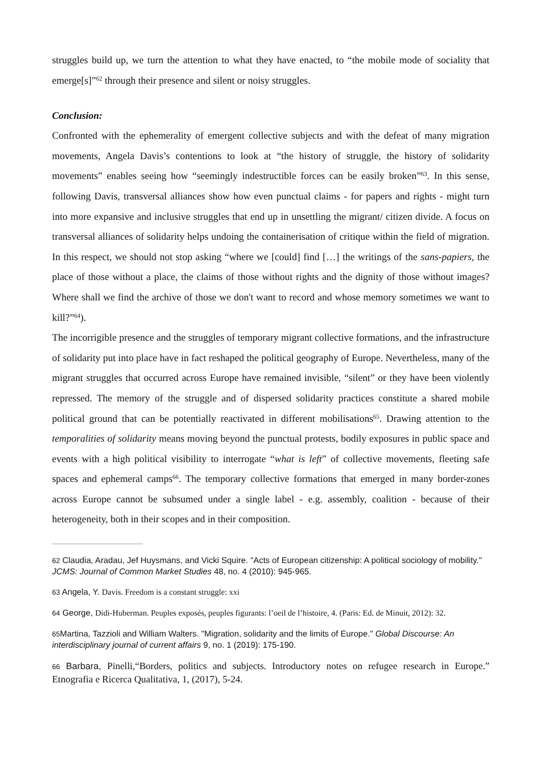struggles build up, we turn the attention to what they have enacted, to “the mobile mode of sociality that emerge[s]”<sup>62</sup> through their presence and silent or noisy struggles.
Conclusion:
Confronted with the ephemerality of emergent collective subjects and with the defeat of many migration movements, Angela Davis’s contentions to look at “the history of struggle, the history of solidarity movements” enables seeing how “seemingly indestructible forces can be easily broken”<sup>63</sup>. In this sense, following Davis, transversal alliances show how even punctual claims - for papers and rights - might turn into more expansive and inclusive struggles that end up in unsettling the migrant/ citizen divide. A focus on transversal alliances of solidarity helps undoing the containerisation of critique within the field of migration. In this respect, we should not stop asking “where we [could] find […] the writings of the sans-papiers, the place of those without a place, the claims of those without rights and the dignity of those without images? Where shall we find the archive of those we don't want to record and whose memory sometimes we want to kill?”<sup>64</sup>).
The incorrigible presence and the struggles of temporary migrant collective formations, and the infrastructure of solidarity put into place have in fact reshaped the political geography of Europe. Nevertheless, many of the migrant struggles that occurred across Europe have remained invisible, “silent” or they have been violently repressed. The memory of the struggle and of dispersed solidarity practices constitute a shared mobile political ground that can be potentially reactivated in different mobilisations<sup>65</sup>. Drawing attention to the temporalities of solidarity means moving beyond the punctual protests, bodily exposures in public space and events with a high political visibility to interrogate “what is left” of collective movements, fleeting safe spaces and ephemeral camps<sup>66</sup>. The temporary collective formations that emerged in many border-zones across Europe cannot be subsumed under a single label - e.g. assembly, coalition - because of their heterogeneity, both in their scopes and in their composition.
<sup>62</sup> Claudia, Aradau, Jef Huysmans, and Vicki Squire. "Acts of European citizenship: A political sociology of mobility." JCMS: Journal of Common Market Studies 48, no. 4 (2010): 945-965.
<sup>63</sup> Angela, Y. Davis. Freedom is a constant struggle: xxi
<sup>64</sup> George, Didi-Huberman. Peuples exposés, peuples figurants: l’oeil de l’histoire, 4. (Paris: Ed. de Minuit, 2012): 32.
<sup>65</sup> Martina, Tazzioli and William Walters. "Migration, solidarity and the limits of Europe." Global Discourse: An interdisciplinary journal of current affairs 9, no. 1 (2019): 175-190.
<sup>66</sup> Barbara, Pinelli,“Borders, politics and subjects. Introductory notes on refugee research in Europe.” Etnografia e Ricerca Qualitativa, 1, (2017), 5-24.